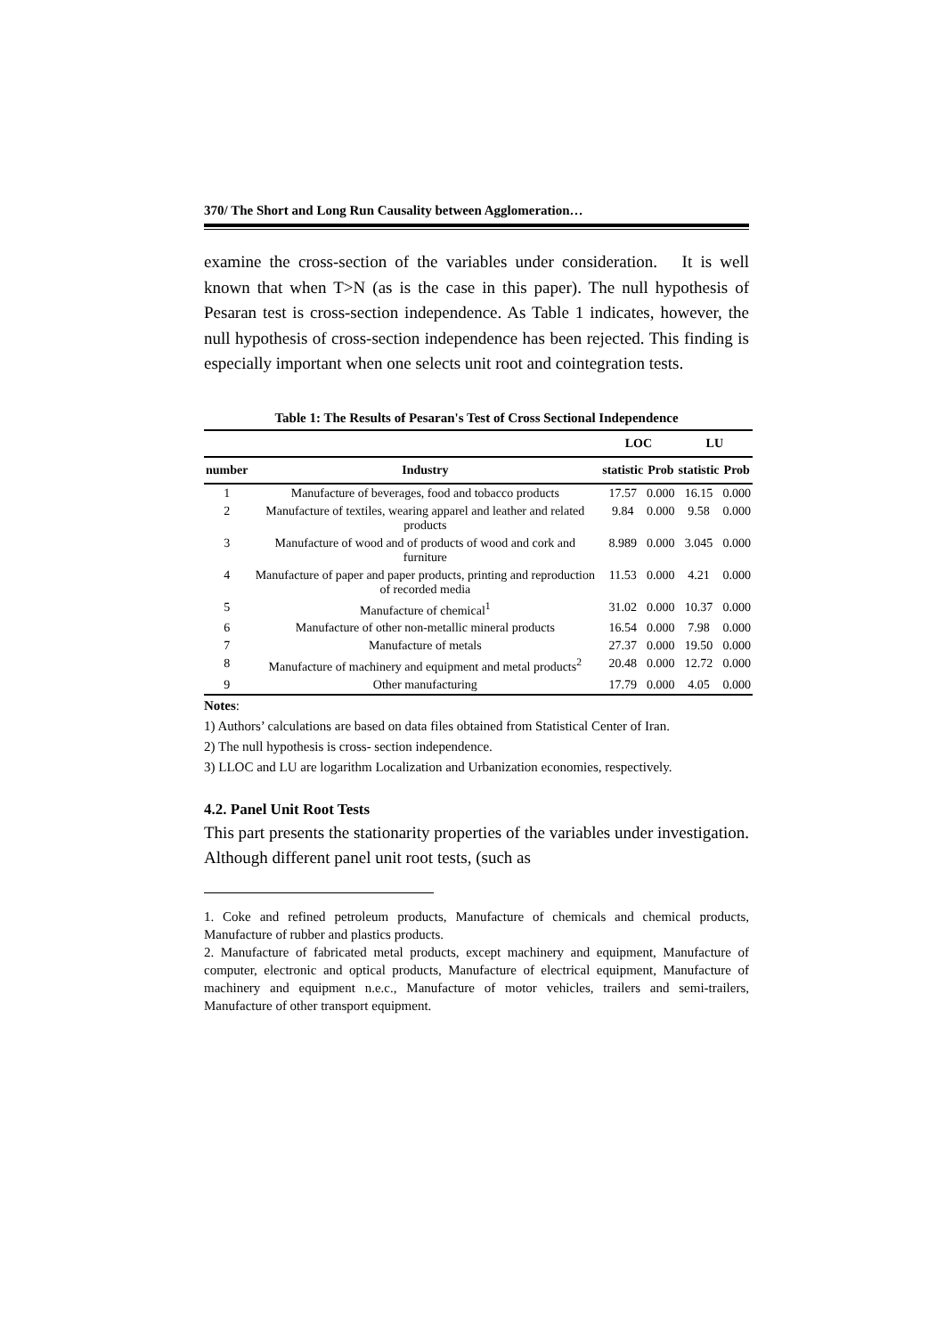370/ The Short and Long Run Causality between Agglomeration…
examine the cross-section of the variables under consideration. It is well known that when T>N (as is the case in this paper). The null hypothesis of Pesaran test is cross-section independence. As Table 1 indicates, however, the null hypothesis of cross-section independence has been rejected. This finding is especially important when one selects unit root and cointegration tests.
Table 1: The Results of Pesaran's Test of Cross Sectional Independence
| | | LOC | | LU | |
| --- | --- | --- | --- | --- | --- |
| number | Industry | statistic | Prob | statistic | Prob |
| 1 | Manufacture of beverages, food and tobacco products | 17.57 | 0.000 | 16.15 | 0.000 |
| 2 | Manufacture of textiles, wearing apparel and leather and related products | 9.84 | 0.000 | 9.58 | 0.000 |
| 3 | Manufacture of wood and of products of wood and cork and furniture | 8.989 | 0.000 | 3.045 | 0.000 |
| 4 | Manufacture of paper and paper products, printing and reproduction of recorded media | 11.53 | 0.000 | 4.21 | 0.000 |
| 5 | Manufacture of chemical<sup>1</sup> | 31.02 | 0.000 | 10.37 | 0.000 |
| 6 | Manufacture of other non-metallic mineral products | 16.54 | 0.000 | 7.98 | 0.000 |
| 7 | Manufacture of metals | 27.37 | 0.000 | 19.50 | 0.000 |
| 8 | Manufacture of machinery and equipment and metal products<sup>2</sup> | 20.48 | 0.000 | 12.72 | 0.000 |
| 9 | Other manufacturing | 17.79 | 0.000 | 4.05 | 0.000 |
Notes:
1) Authors’ calculations are based on data files obtained from Statistical Center of Iran.
2) The null hypothesis is cross- section independence.
3) LLOC and LU are logarithm Localization and Urbanization economies, respectively.
4.2. Panel Unit Root Tests
This part presents the stationarity properties of the variables under investigation. Although different panel unit root tests, (such as
1. Coke and refined petroleum products, Manufacture of chemicals and chemical products, Manufacture of rubber and plastics products.
2. Manufacture of fabricated metal products, except machinery and equipment, Manufacture of computer, electronic and optical products, Manufacture of electrical equipment, Manufacture of machinery and equipment n.e.c., Manufacture of motor vehicles, trailers and semi-trailers, Manufacture of other transport equipment.